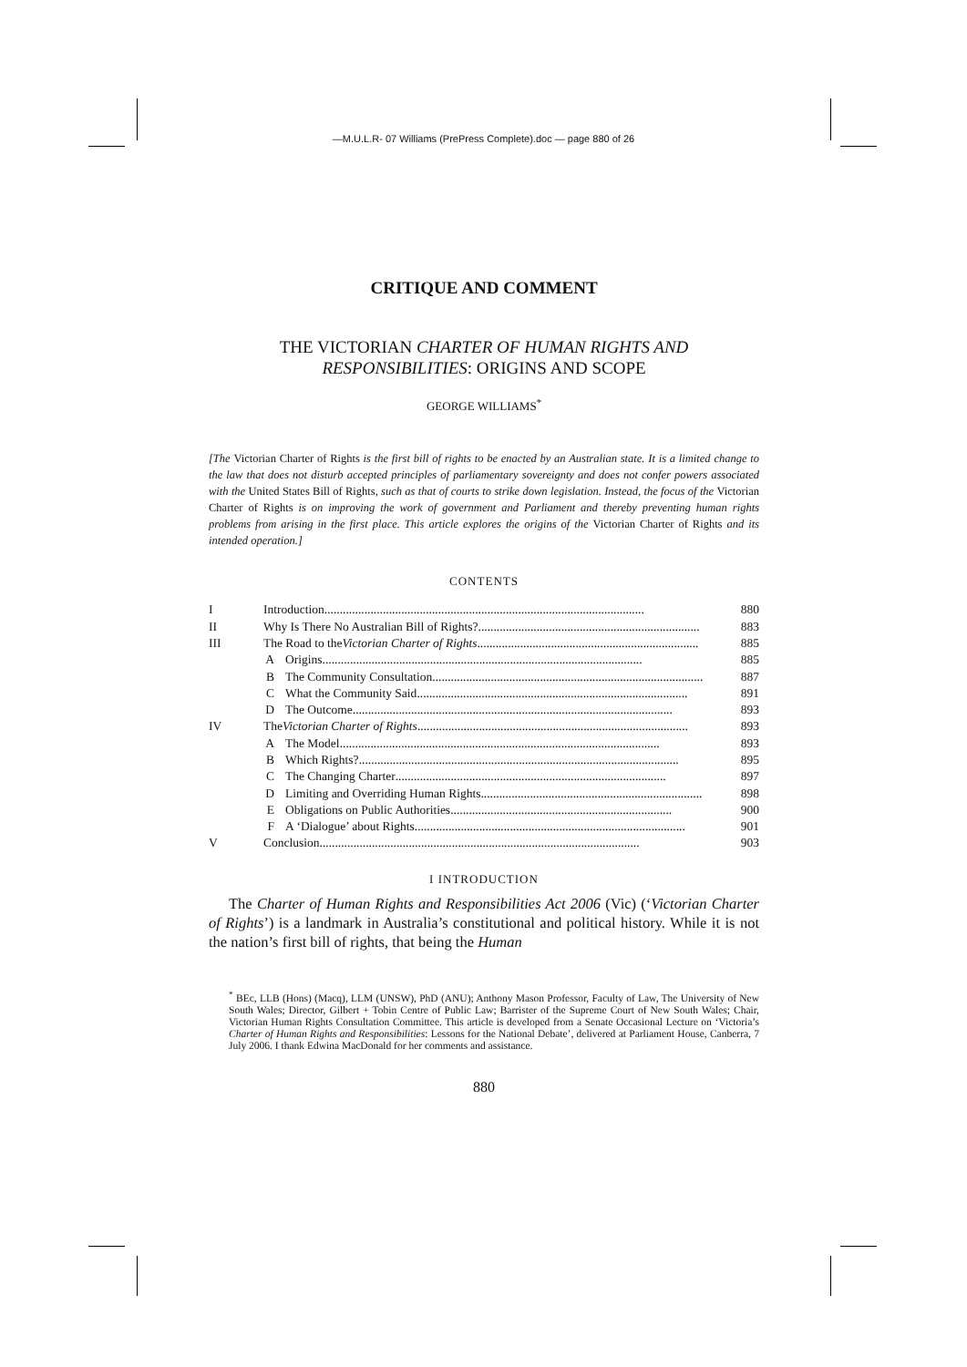—M.U.L.R- 07 Williams (PrePress Complete).doc — page 880 of 26
CRITIQUE AND COMMENT
THE VICTORIAN CHARTER OF HUMAN RIGHTS AND RESPONSIBILITIES: ORIGINS AND SCOPE
GEORGE WILLIAMS<sup>*</sup>
[The Victorian Charter of Rights is the first bill of rights to be enacted by an Australian state. It is a limited change to the law that does not disturb accepted principles of parliamentary sovereignty and does not confer powers associated with the United States Bill of Rights, such as that of courts to strike down legislation. Instead, the focus of the Victorian Charter of Rights is on improving the work of government and Parliament and thereby preventing human rights problems from arising in the first place. This article explores the origins of the Victorian Charter of Rights and its intended operation.]
CONTENTS
I Introduction ........................................................................................................ 880
II Why Is There No Australian Bill of Rights? ........................................................................ 883
III The Road to the Victorian Charter of Rights........................................................................ 885
A Origins ........................................................................................................ 885
B The Community Consultation........................................................................................ 887
C What the Community Said........................................................................................ 891
D The Outcome........................................................................................................ 893
IV The Victorian Charter of Rights ........................................................................................ 893
A The Model........................................................................................................ 893
B Which Rights?........................................................................................................ 895
C The Changing Charter........................................................................................ 897
D Limiting and Overriding Human Rights........................................................................ 898
E Obligations on Public Authorities........................................................................ 900
F A ‘Dialogue’ about Rights ........................................................................................ 901
V Conclusion........................................................................................................ 903
I INTRODUCTION
The Charter of Human Rights and Responsibilities Act 2006 (Vic) (‘Victorian Charter of Rights’) is a landmark in Australia’s constitutional and political history. While it is not the nation’s first bill of rights, that being the Human
<sup>*</sup> BEc, LLB (Hons) (Macq), LLM (UNSW), PhD (ANU); Anthony Mason Professor, Faculty of Law, The University of New South Wales; Director, Gilbert + Tobin Centre of Public Law; Barrister of the Supreme Court of New South Wales; Chair, Victorian Human Rights Consultation Committee. This article is developed from a Senate Occasional Lecture on ‘Victoria’s Charter of Human Rights and Responsibilities: Lessons for the National Debate’, delivered at Parliament House, Canberra, 7 July 2006. I thank Edwina MacDonald for her comments and assistance.
880